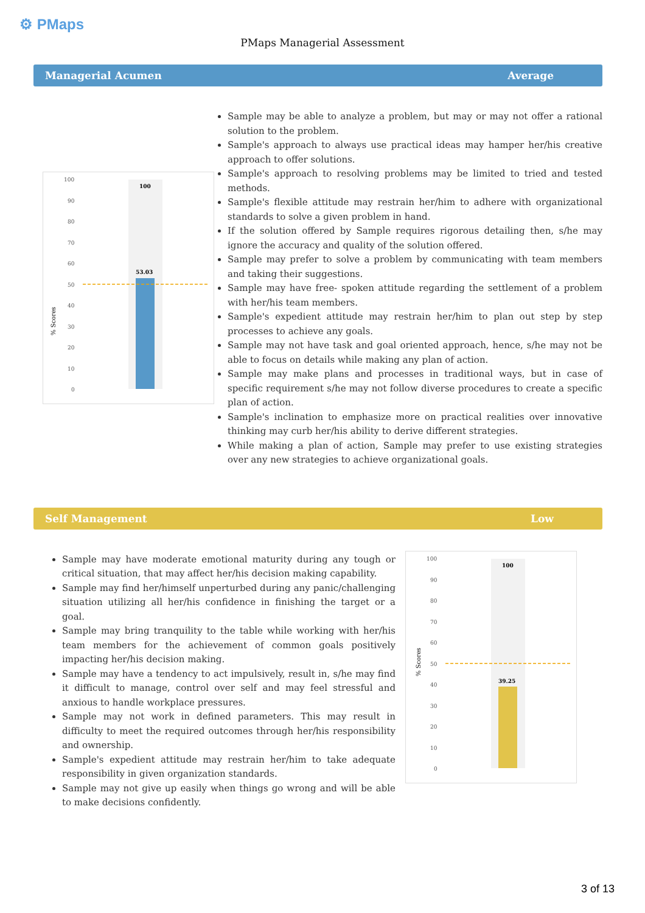⚙ PMaps
PMaps Managerial Assessment
Managerial Acumen Average
% Scores
100
90
80
70
60
50
40
30
20
10
0
100
53.03
Sample may be able to analyze a problem, but may or may not offer a rational solution to the problem.
Sample's approach to always use practical ideas may hamper her/his creative approach to offer solutions.
Sample's approach to resolving problems may be limited to tried and tested methods.
Sample's flexible attitude may restrain her/him to adhere with organizational standards to solve a given problem in hand.
If the solution offered by Sample requires rigorous detailing then, s/he may ignore the accuracy and quality of the solution offered.
Sample may prefer to solve a problem by communicating with team members and taking their suggestions.
Sample may have free- spoken attitude regarding the settlement of a problem with her/his team members.
Sample's expedient attitude may restrain her/him to plan out step by step processes to achieve any goals.
Sample may not have task and goal oriented approach, hence, s/he may not be able to focus on details while making any plan of action.
Sample may make plans and processes in traditional ways, but in case of specific requirement s/he may not follow diverse procedures to create a specific plan of action.
Sample's inclination to emphasize more on practical realities over innovative thinking may curb her/his ability to derive different strategies.
While making a plan of action, Sample may prefer to use existing strategies over any new strategies to achieve organizational goals.
Self Management Low
Sample may have moderate emotional maturity during any tough or critical situation, that may affect her/his decision making capability.
Sample may find her/himself unperturbed during any panic/challenging situation utilizing all her/his confidence in finishing the target or a goal.
Sample may bring tranquility to the table while working with her/his team members for the achievement of common goals positively impacting her/his decision making.
Sample may have a tendency to act impulsively, result in, s/he may find it difficult to manage, control over self and may feel stressful and anxious to handle workplace pressures.
Sample may not work in defined parameters. This may result in difficulty to meet the required outcomes through her/his responsibility and ownership.
Sample's expedient attitude may restrain her/him to take adequate responsibility in given organization standards.
Sample may not give up easily when things go wrong and will be able to make decisions confidently.
% Scores
100
90
80
70
60
50
40
30
20
10
0
100
39.25
3 of 13